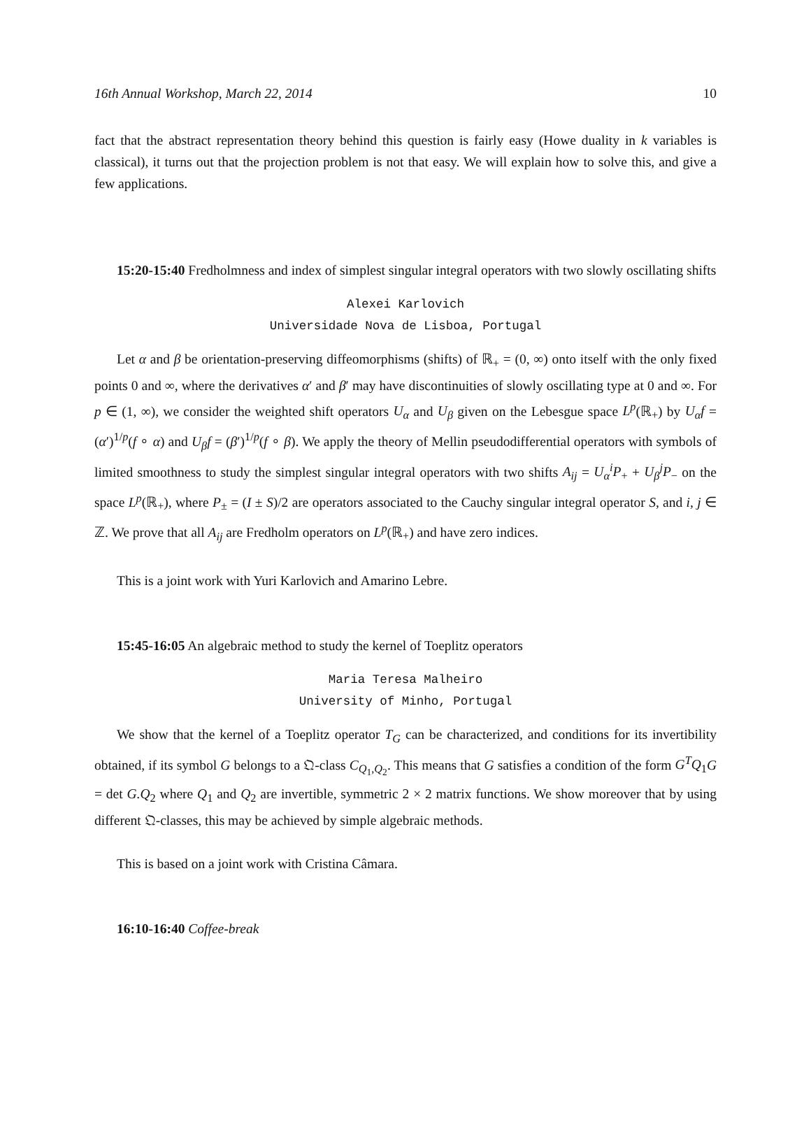16th Annual Workshop, March 22, 2014 10
fact that the abstract representation theory behind this question is fairly easy (Howe duality in k variables is classical), it turns out that the projection problem is not that easy. We will explain how to solve this, and give a few applications.
15:20-15:40 Fredholmness and index of simplest singular integral operators with two slowly oscillating shifts
Alexei Karlovich
Universidade Nova de Lisboa, Portugal
Let α and β be orientation-preserving diffeomorphisms (shifts) of ℝ<sub>+</sub> = (0, ∞) onto itself with the only fixed points 0 and ∞, where the derivatives α′ and β′ may have discontinuities of slowly oscillating type at 0 and ∞. For p ∈ (1, ∞), we consider the weighted shift operators U<sub>α</sub> and U<sub>β</sub> given on the Lebesgue space L<sup>p</sup>(ℝ<sub>+</sub>) by U<sub>α</sub>f = (α′)<sup>1/p</sup>(f ∘ α) and U<sub>β</sub>f = (β′)<sup>1/p</sup>(f ∘ β). We apply the theory of Mellin pseudodifferential operators with symbols of limited smoothness to study the simplest singular integral operators with two shifts A<sub>ij</sub> = U<sub>α</sub><sup>i</sup>P<sub>+</sub> + U<sub>β</sub><sup>j</sup>P<sub>−</sub> on the space L<sup>p</sup>(ℝ<sub>+</sub>), where P<sub>±</sub> = (I ± S)/2 are operators associated to the Cauchy singular integral operator S, and i, j ∈ ℤ. We prove that all A<sub>ij</sub> are Fredholm operators on L<sup>p</sup>(ℝ<sub>+</sub>) and have zero indices.
This is a joint work with Yuri Karlovich and Amarino Lebre.
15:45-16:05 An algebraic method to study the kernel of Toeplitz operators
Maria Teresa Malheiro
University of Minho, Portugal
We show that the kernel of a Toeplitz operator T<sub>G</sub> can be characterized, and conditions for its invertibility obtained, if its symbol G belongs to a 𝔔-class C<sub>Q<sub>1</sub>,Q<sub>2</sub></sub>. This means that G satisfies a condition of the form G<sup>T</sup>Q<sub>1</sub>G = det G.Q<sub>2</sub> where Q<sub>1</sub> and Q<sub>2</sub> are invertible, symmetric 2 × 2 matrix functions. We show moreover that by using different 𝔔-classes, this may be achieved by simple algebraic methods.
This is based on a joint work with Cristina Câmara.
16:10-16:40 Coffee-break